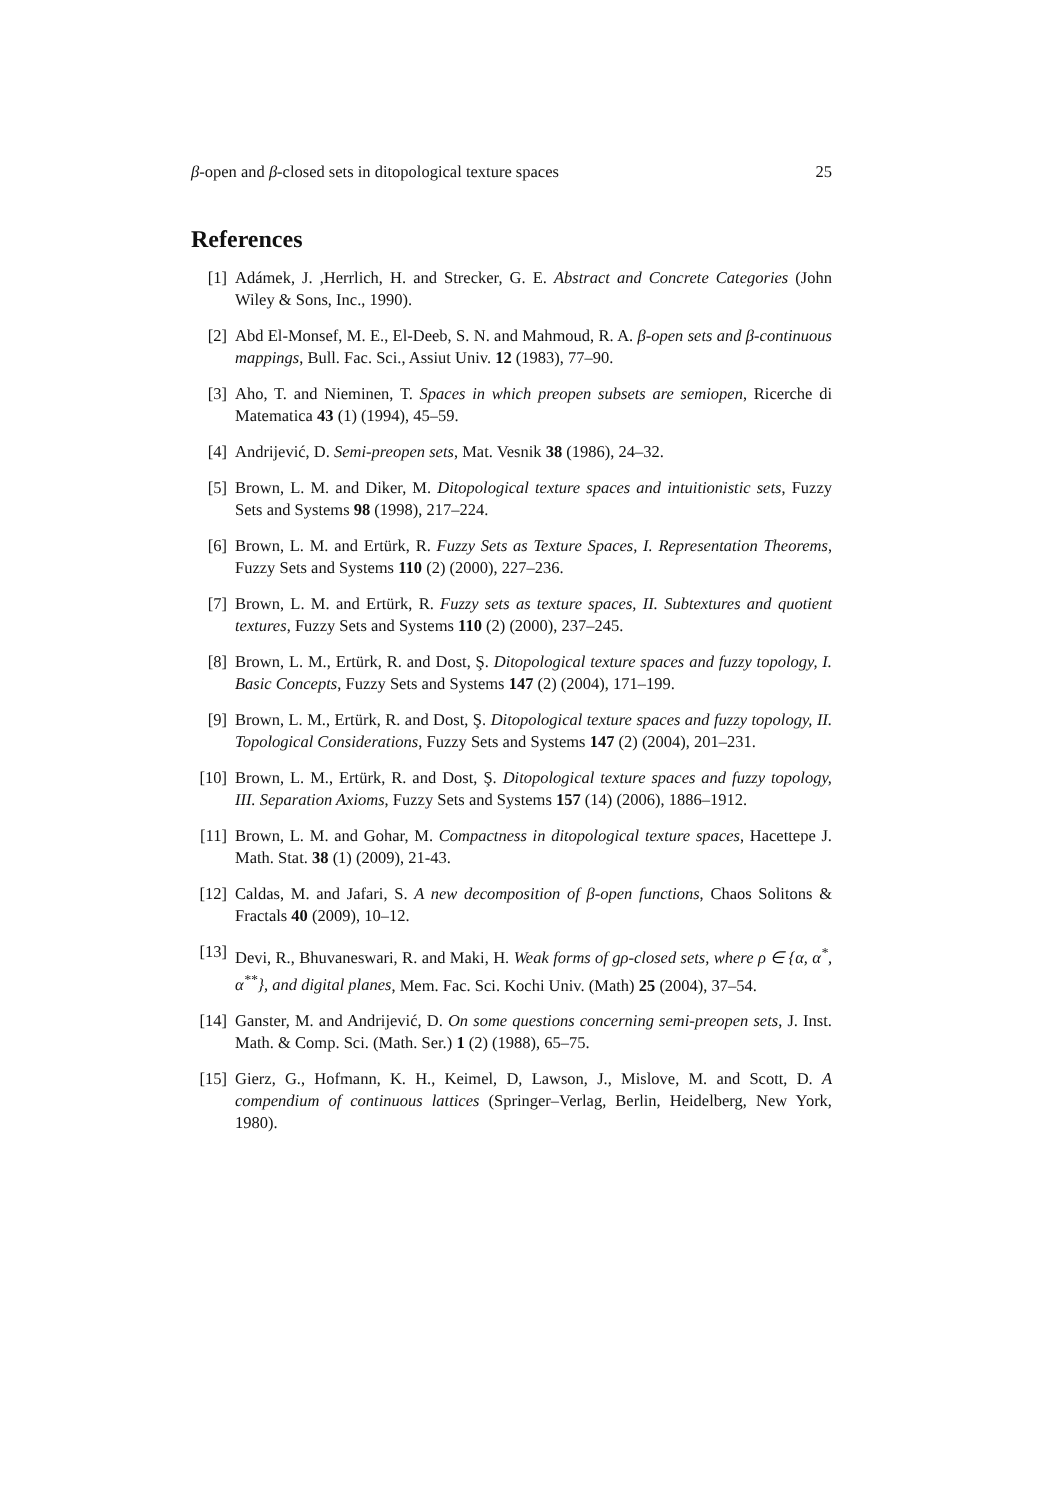β-open and β-closed sets in ditopological texture spaces 25
References
[1] Adámek, J. ,Herrlich, H. and Strecker, G. E. Abstract and Concrete Categories (John Wiley & Sons, Inc., 1990).
[2] Abd El-Monsef, M. E., El-Deeb, S. N. and Mahmoud, R. A. β-open sets and β-continuous mappings, Bull. Fac. Sci., Assiut Univ. 12 (1983), 77–90.
[3] Aho, T. and Nieminen, T. Spaces in which preopen subsets are semiopen, Ricerche di Matematica 43 (1) (1994), 45–59.
[4] Andrijević, D. Semi-preopen sets, Mat. Vesnik 38 (1986), 24–32.
[5] Brown, L. M. and Diker, M. Ditopological texture spaces and intuitionistic sets, Fuzzy Sets and Systems 98 (1998), 217–224.
[6] Brown, L. M. and Ertürk, R. Fuzzy Sets as Texture Spaces, I. Representation Theorems, Fuzzy Sets and Systems 110 (2) (2000), 227–236.
[7] Brown, L. M. and Ertürk, R. Fuzzy sets as texture spaces, II. Subtextures and quotient textures, Fuzzy Sets and Systems 110 (2) (2000), 237–245.
[8] Brown, L. M., Ertürk, R. and Dost, Ş. Ditopological texture spaces and fuzzy topology, I. Basic Concepts, Fuzzy Sets and Systems 147 (2) (2004), 171–199.
[9] Brown, L. M., Ertürk, R. and Dost, Ş. Ditopological texture spaces and fuzzy topology, II. Topological Considerations, Fuzzy Sets and Systems 147 (2) (2004), 201–231.
[10] Brown, L. M., Ertürk, R. and Dost, Ş. Ditopological texture spaces and fuzzy topology, III. Separation Axioms, Fuzzy Sets and Systems 157 (14) (2006), 1886–1912.
[11] Brown, L. M. and Gohar, M. Compactness in ditopological texture spaces, Hacettepe J. Math. Stat. 38 (1) (2009), 21-43.
[12] Caldas, M. and Jafari, S. A new decomposition of β-open functions, Chaos Solitons & Fractals 40 (2009), 10–12.
[13] Devi, R., Bhuvaneswari, R. and Maki, H. Weak forms of gρ-closed sets, where ρ ∈ {α, α<sup>*</sup>, α<sup>**</sup>}, and digital planes, Mem. Fac. Sci. Kochi Univ. (Math) 25 (2004), 37–54.
[14] Ganster, M. and Andrijević, D. On some questions concerning semi-preopen sets, J. Inst. Math. & Comp. Sci. (Math. Ser.) 1 (2) (1988), 65–75.
[15] Gierz, G., Hofmann, K. H., Keimel, D, Lawson, J., Mislove, M. and Scott, D. A compendium of continuous lattices (Springer–Verlag, Berlin, Heidelberg, New York, 1980).